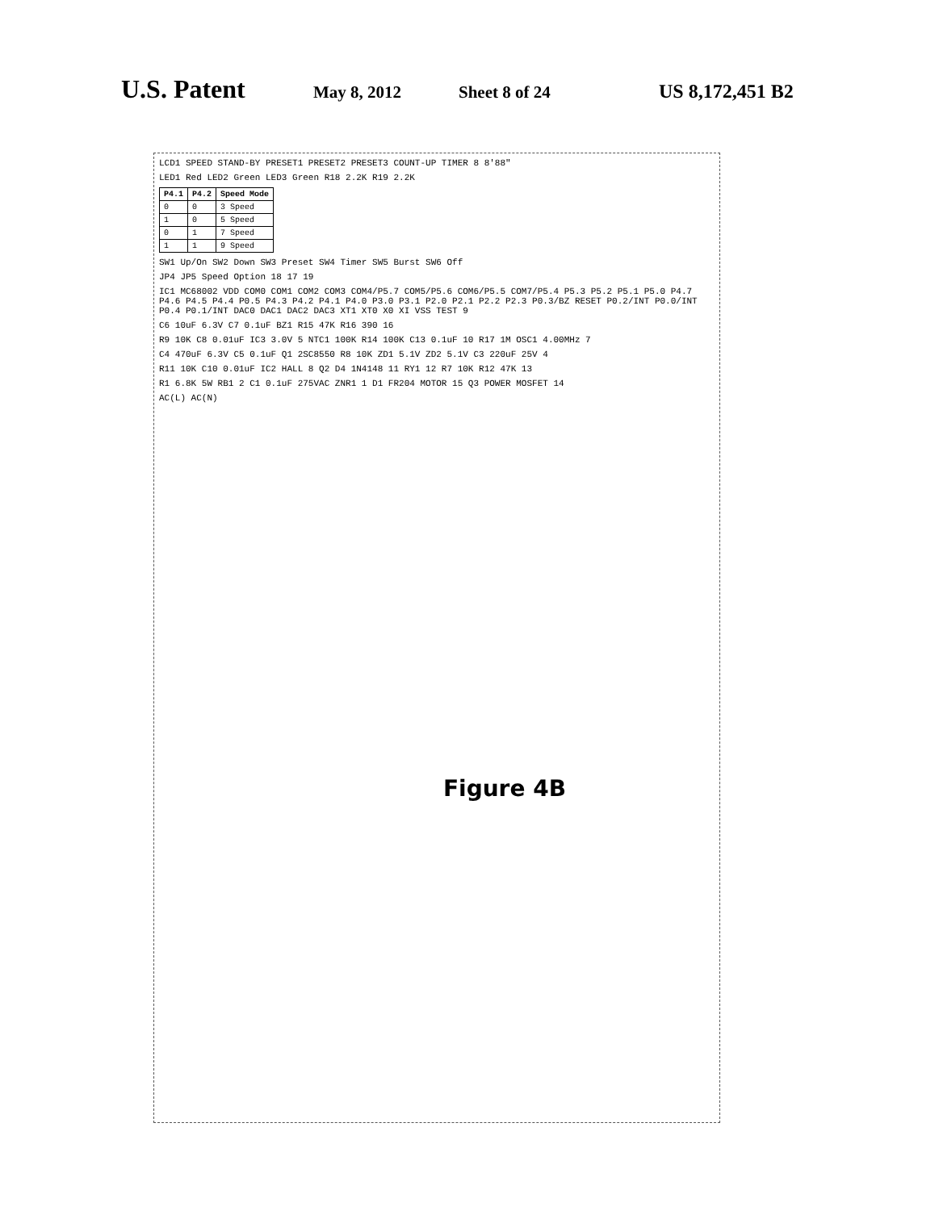U.S. Patent May 8, 2012 Sheet 8 of 24 US 8,172,451 B2
LCD1 SPEED STAND-BY PRESET1 PRESET2 PRESET3 COUNT-UP TIMER 8 8'88"
LED1 Red LED2 Green LED3 Green R18 2.2K R19 2.2K
| P4.1 | P4.2 | Speed Mode |
| --- | --- | --- |
| 0 | 0 | 3 Speed |
| 1 | 0 | 5 Speed |
| 0 | 1 | 7 Speed |
| 1 | 1 | 9 Speed |
SW1 Up/On SW2 Down SW3 Preset SW4 Timer SW5 Burst SW6 Off
JP4 JP5 Speed Option 18 17 19
IC1 MC68002 VDD COM0 COM1 COM2 COM3 COM4/P5.7 COM5/P5.6 COM6/P5.5 COM7/P5.4 P5.3 P5.2 P5.1 P5.0 P4.7 P4.6 P4.5 P4.4 P0.5 P4.3 P4.2 P4.1 P4.0 P3.0 P3.1 P2.0 P2.1 P2.2 P2.3 P0.3/BZ RESET P0.2/INT P0.0/INT P0.4 P0.1/INT DAC0 DAC1 DAC2 DAC3 XT1 XT0 X0 XI VSS TEST 9
C6 10uF 6.3V C7 0.1uF BZ1 R15 47K R16 390 16
R9 10K C8 0.01uF IC3 3.0V 5 NTC1 100K R14 100K C13 0.1uF 10 R17 1M OSC1 4.00MHz 7
C4 470uF 6.3V C5 0.1uF Q1 2SC8550 R8 10K ZD1 5.1V ZD2 5.1V C3 220uF 25V 4
R11 10K C10 0.01uF IC2 HALL 8 Q2 D4 1N4148 11 RY1 12 R7 10K R12 47K 13
R1 6.8K 5W RB1 2 C1 0.1uF 275VAC ZNR1 1 D1 FR204 MOTOR 15 Q3 POWER MOSFET 14
AC(L) AC(N)
Figure 4B